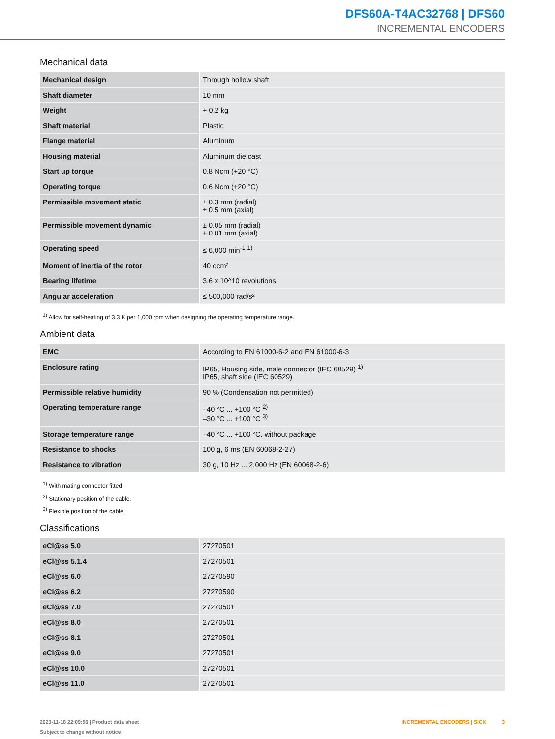DFS60A-T4AC32768 | DFS60
INCREMENTAL ENCODERS
Mechanical data
| Mechanical design | Through hollow shaft |
| Shaft diameter | 10 mm |
| Weight | + 0.2 kg |
| Shaft material | Plastic |
| Flange material | Aluminum |
| Housing material | Aluminum die cast |
| Start up torque | 0.8 Ncm (+20 °C) |
| Operating torque | 0.6 Ncm (+20 °C) |
| Permissible movement static | ± 0.3 mm (radial) ± 0.5 mm (axial) |
| Permissible movement dynamic | ± 0.05 mm (radial) ± 0.01 mm (axial) |
| Operating speed | ≤ 6,000 min<sup>-1</sup> <sup>1)</sup> |
| Moment of inertia of the rotor | 40 gcm² |
| Bearing lifetime | 3.6 x 10^10 revolutions |
| Angular acceleration | ≤ 500,000 rad/s² |
<sup>1)</sup> Allow for self-heating of 3.3 K per 1,000 rpm when designing the operating temperature range.
Ambient data
| EMC | According to EN 61000-6-2 and EN 61000-6-3 |
| Enclosure rating | IP65, Housing side, male connector (IEC 60529) <sup>1)</sup> IP65, shaft side (IEC 60529) |
| Permissible relative humidity | 90 % (Condensation not permitted) |
| Operating temperature range | –40 °C ... +100 °C <sup>2)</sup> –30 °C ... +100 °C <sup>3)</sup> |
| Storage temperature range | –40 °C ... +100 °C, without package |
| Resistance to shocks | 100 g, 6 ms (EN 60068-2-27) |
| Resistance to vibration | 30 g, 10 Hz ... 2,000 Hz (EN 60068-2-6) |
<sup>1)</sup> With mating connector fitted.
<sup>2)</sup> Stationary position of the cable.
<sup>3)</sup> Flexible position of the cable.
Classifications
| eCl@ss 5.0 | 27270501 |
| eCl@ss 5.1.4 | 27270501 |
| eCl@ss 6.0 | 27270590 |
| eCl@ss 6.2 | 27270590 |
| eCl@ss 7.0 | 27270501 |
| eCl@ss 8.0 | 27270501 |
| eCl@ss 8.1 | 27270501 |
| eCl@ss 9.0 | 27270501 |
| eCl@ss 10.0 | 27270501 |
| eCl@ss 11.0 | 27270501 |
2023-11-18 22:09:56 | Product data sheet
Subject to change without notice
INCREMENTAL ENCODERS | SICK 3